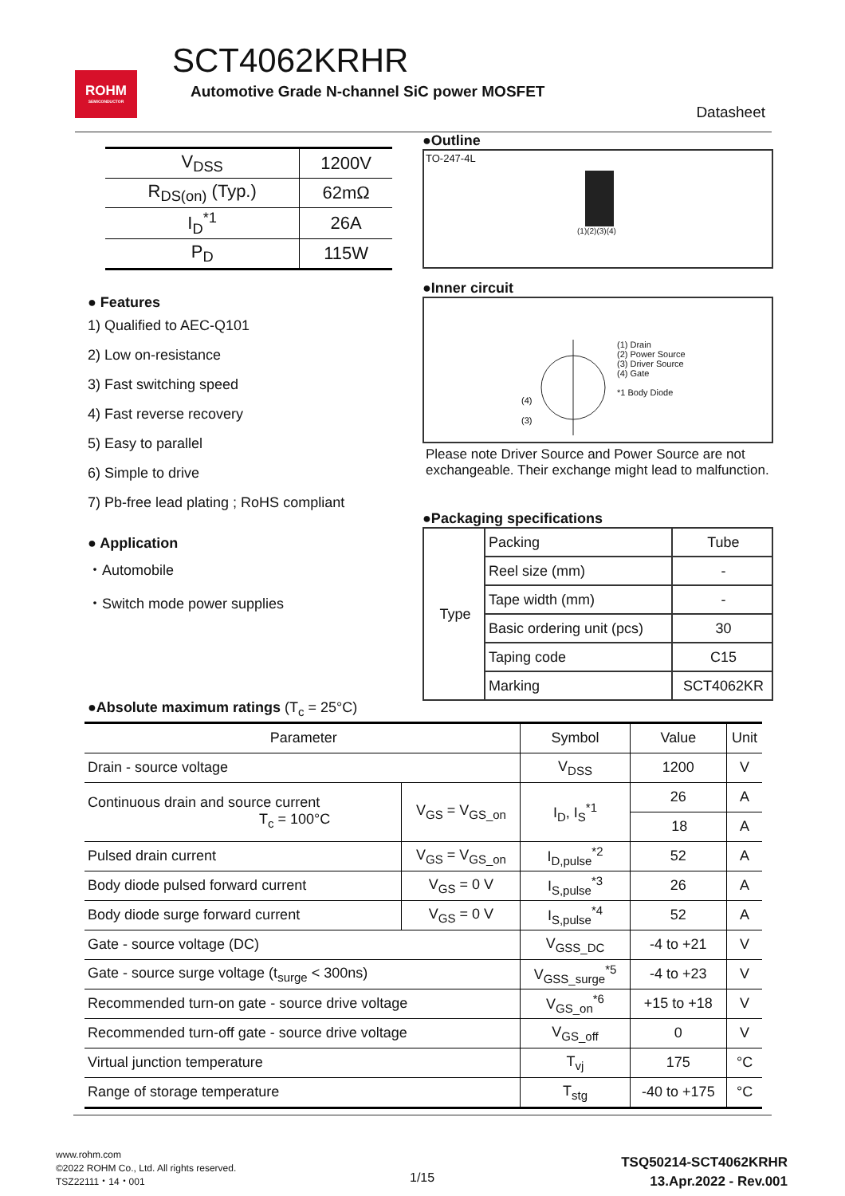ROHM
SEMICONDUCTOR
SCT4062KRHR
Automotive Grade N-channel SiC power MOSFET
Datasheet
| V<sub>DSS</sub> | 1200V |
| R<sub>DS(on)</sub> (Typ.) | 62mΩ |
| I<sub>D</sub><sup>*1</sup> | 26A |
| P<sub>D</sub> | 115W |
● Features
1) Qualified to AEC-Q101
2) Low on-resistance
3) Fast switching speed
4) Fast reverse recovery
5) Easy to parallel
6) Simple to drive
7) Pb-free lead plating ; RoHS compliant
● Application
・Automobile
・Switch mode power supplies
●Outline
TO-247-4L
(1)(2)(3)(4)
●Inner circuit
(4)
(3)
(1) Drain
(2) Power Source
(3) Driver Source
(4) Gate
*1 Body Diode
Please note Driver Source and Power Source are not exchangeable. Their exchange might lead to malfunction.
●Packaging specifications
| Type | Packing | Tube |
| | Reel size (mm) | - |
| | Tape width (mm) | - |
| | Basic ordering unit (pcs) | 30 |
| | Taping code | C15 |
| | Marking | SCT4062KR |
●Absolute maximum ratings (T<sub>c</sub> = 25°C)
| Parameter | | Symbol | Value | Unit |
| --- | --- | --- | --- | --- |
| Drain - source voltage | | V<sub>DSS</sub> | 1200 | V |
| Continuous drain and source current T<sub>c</sub> = 100°C | V<sub>GS</sub> = V<sub>GS_on</sub> | I<sub>D</sub>, I<sub>S</sub><sup>*1</sup> | 26 | A |
| | | | 18 | A |
| Pulsed drain current | V<sub>GS</sub> = V<sub>GS_on</sub> | I<sub>D,pulse</sub><sup>*2</sup> | 52 | A |
| Body diode pulsed forward current | V<sub>GS</sub> = 0 V | I<sub>S,pulse</sub><sup>*3</sup> | 26 | A |
| Body diode surge forward current | V<sub>GS</sub> = 0 V | I<sub>S,pulse</sub><sup>*4</sup> | 52 | A |
| Gate - source voltage (DC) | | V<sub>GSS_DC</sub> | -4 to +21 | V |
| Gate - source surge voltage (t<sub>surge</sub> < 300ns) | | V<sub>GSS_surge</sub><sup>*5</sup> | -4 to +23 | V |
| Recommended turn-on gate - source drive voltage | | V<sub>GS_on</sub><sup>*6</sup> | +15 to +18 | V |
| Recommended turn-off gate - source drive voltage | | V<sub>GS_off</sub> | 0 | V |
| Virtual junction temperature | | T<sub>vj</sub> | 175 | °C |
| Range of storage temperature | | T<sub>stg</sub> | -40 to +175 | °C |
www.rohm.com
©2022 ROHM Co., Ltd. All rights reserved.
TSZ22111・14・001
1/15
TSQ50214-SCT4062KRHR
13.Apr.2022 - Rev.001